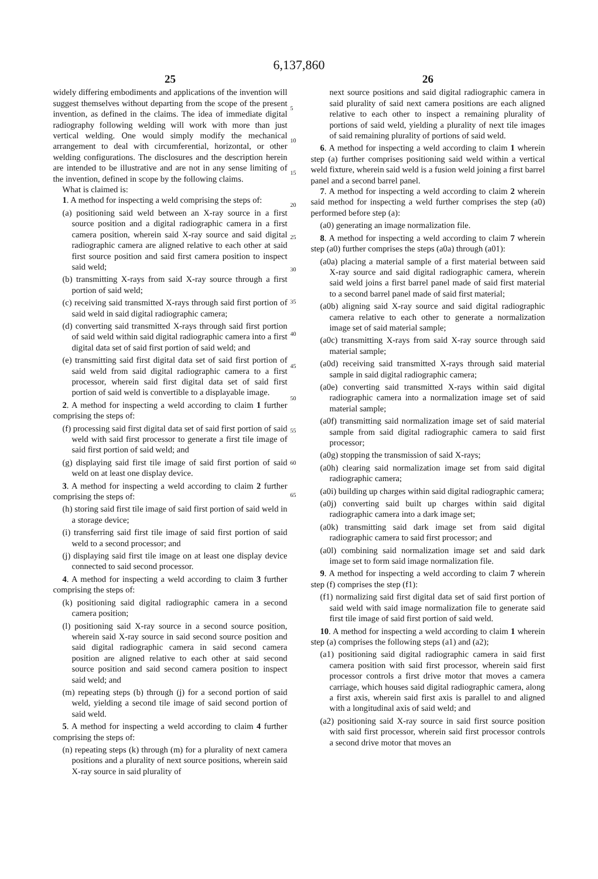6,137,860
25
widely differing embodiments and applications of the invention will suggest themselves without departing from the scope of the present invention, as defined in the claims. The idea of immediate digital radiography following welding will work with more than just vertical welding. One would simply modify the mechanical arrangement to deal with circumferential, horizontal, or other welding configurations. The disclosures and the description herein are intended to be illustrative and are not in any sense limiting of the invention, defined in scope by the following claims.
What is claimed is:
1. A method for inspecting a weld comprising the steps of:
(a) positioning said weld between an X-ray source in a first source position and a digital radiographic camera in a first camera position, wherein said X-ray source and said digital radiographic camera are aligned relative to each other at said first source position and said first camera position to inspect said weld;
(b) transmitting X-rays from said X-ray source through a first portion of said weld;
(c) receiving said transmitted X-rays through said first portion of said weld in said digital radiographic camera;
(d) converting said transmitted X-rays through said first portion of said weld within said digital radiographic camera into a first digital data set of said first portion of said weld; and
(e) transmitting said first digital data set of said first portion of said weld from said digital radiographic camera to a first processor, wherein said first digital data set of said first portion of said weld is convertible to a displayable image.
2. A method for inspecting a weld according to claim 1 further comprising the steps of:
(f) processing said first digital data set of said first portion of said weld with said first processor to generate a first tile image of said first portion of said weld; and
(g) displaying said first tile image of said first portion of said weld on at least one display device.
3. A method for inspecting a weld according to claim 2 further comprising the steps of:
(h) storing said first tile image of said first portion of said weld in a storage device;
(i) transferring said first tile image of said first portion of said weld to a second processor; and
(j) displaying said first tile image on at least one display device connected to said second processor.
4. A method for inspecting a weld according to claim 3 further comprising the steps of:
(k) positioning said digital radiographic camera in a second camera position;
(l) positioning said X-ray source in a second source position, wherein said X-ray source in said second source position and said digital radiographic camera in said second camera position are aligned relative to each other at said second source position and said second camera position to inspect said weld; and
(m) repeating steps (b) through (j) for a second portion of said weld, yielding a second tile image of said second portion of said weld.
5. A method for inspecting a weld according to claim 4 further comprising the steps of:
(n) repeating steps (k) through (m) for a plurality of next camera positions and a plurality of next source positions, wherein said X-ray source in said plurality of
5
10
15
20
25
30
35
40
45
50
55
60
65
26
next source positions and said digital radiographic camera in said plurality of said next camera positions are each aligned relative to each other to inspect a remaining plurality of portions of said weld, yielding a plurality of next tile images of said remaining plurality of portions of said weld.
6. A method for inspecting a weld according to claim 1 wherein step (a) further comprises positioning said weld within a vertical weld fixture, wherein said weld is a fusion weld joining a first barrel panel and a second barrel panel.
7. A method for inspecting a weld according to claim 2 wherein said method for inspecting a weld further comprises the step (a0) performed before step (a):
(a0) generating an image normalization file.
8. A method for inspecting a weld according to claim 7 wherein step (a0) further comprises the steps (a0a) through (a01):
(a0a) placing a material sample of a first material between said X-ray source and said digital radiographic camera, wherein said weld joins a first barrel panel made of said first material to a second barrel panel made of said first material;
(a0b) aligning said X-ray source and said digital radiographic camera relative to each other to generate a normalization image set of said material sample;
(a0c) transmitting X-rays from said X-ray source through said material sample;
(a0d) receiving said transmitted X-rays through said material sample in said digital radiographic camera;
(a0e) converting said transmitted X-rays within said digital radiographic camera into a normalization image set of said material sample;
(a0f) transmitting said normalization image set of said material sample from said digital radiographic camera to said first processor;
(a0g) stopping the transmission of said X-rays;
(a0h) clearing said normalization image set from said digital radiographic camera;
(a0i) building up charges within said digital radiographic camera;
(a0j) converting said built up charges within said digital radiographic camera into a dark image set;
(a0k) transmitting said dark image set from said digital radiographic camera to said first processor; and
(a0l) combining said normalization image set and said dark image set to form said image normalization file.
9. A method for inspecting a weld according to claim 7 wherein step (f) comprises the step (f1):
(f1) normalizing said first digital data set of said first portion of said weld with said image normalization file to generate said first tile image of said first portion of said weld.
10. A method for inspecting a weld according to claim 1 wherein step (a) comprises the following steps (a1) and (a2);
(a1) positioning said digital radiographic camera in said first camera position with said first processor, wherein said first processor controls a first drive motor that moves a camera carriage, which houses said digital radiographic camera, along a first axis, wherein said first axis is parallel to and aligned with a longitudinal axis of said weld; and
(a2) positioning said X-ray source in said first source position with said first processor, wherein said first processor controls a second drive motor that moves an